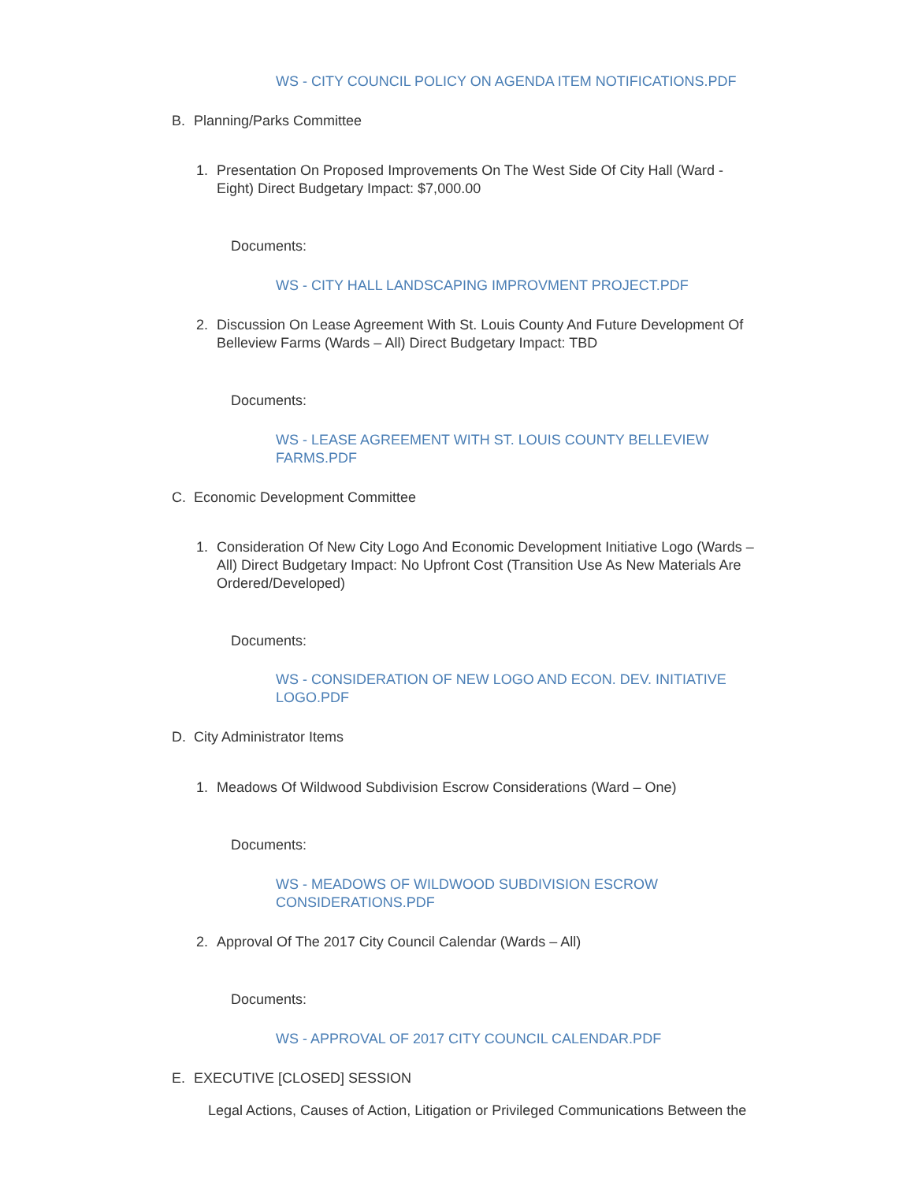WS - CITY COUNCIL POLICY ON AGENDA ITEM NOTIFICATIONS.PDF
B. Planning/Parks Committee
1. Presentation On Proposed Improvements On The West Side Of City Hall (Ward - Eight) Direct Budgetary Impact: $7,000.00
Documents:
WS - CITY HALL LANDSCAPING IMPROVMENT PROJECT.PDF
2. Discussion On Lease Agreement With St. Louis County And Future Development Of Belleview Farms (Wards – All) Direct Budgetary Impact: TBD
Documents:
WS - LEASE AGREEMENT WITH ST. LOUIS COUNTY BELLEVIEW FARMS.PDF
C. Economic Development Committee
1. Consideration Of New City Logo And Economic Development Initiative Logo (Wards – All) Direct Budgetary Impact: No Upfront Cost (Transition Use As New Materials Are Ordered/Developed)
Documents:
WS - CONSIDERATION OF NEW LOGO AND ECON. DEV. INITIATIVE LOGO.PDF
D. City Administrator Items
1. Meadows Of Wildwood Subdivision Escrow Considerations (Ward – One)
Documents:
WS - MEADOWS OF WILDWOOD SUBDIVISION ESCROW CONSIDERATIONS.PDF
2. Approval Of The 2017 City Council Calendar (Wards – All)
Documents:
WS - APPROVAL OF 2017 CITY COUNCIL CALENDAR.PDF
E. EXECUTIVE [CLOSED] SESSION
Legal Actions, Causes of Action, Litigation or Privileged Communications Between the